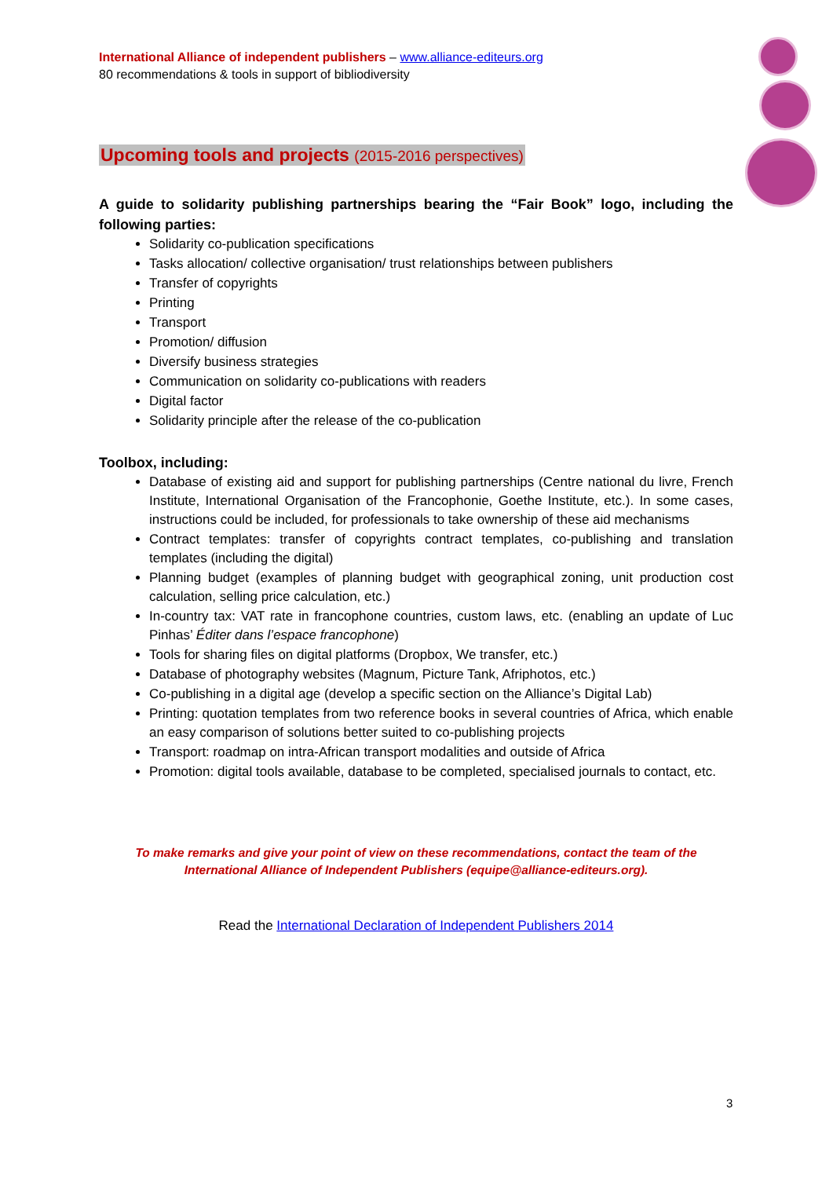International Alliance of independent publishers – www.alliance-editeurs.org
80 recommendations & tools in support of bibliodiversity
Upcoming tools and projects (2015-2016 perspectives)
A guide to solidarity publishing partnerships bearing the “Fair Book” logo, including the following parties:
Solidarity co-publication specifications
Tasks allocation/ collective organisation/ trust relationships between publishers
Transfer of copyrights
Printing
Transport
Promotion/ diffusion
Diversify business strategies
Communication on solidarity co-publications with readers
Digital factor
Solidarity principle after the release of the co-publication
Toolbox, including:
Database of existing aid and support for publishing partnerships (Centre national du livre, French Institute, International Organisation of the Francophonie, Goethe Institute, etc.). In some cases, instructions could be included, for professionals to take ownership of these aid mechanisms
Contract templates: transfer of copyrights contract templates, co-publishing and translation templates (including the digital)
Planning budget (examples of planning budget with geographical zoning, unit production cost calculation, selling price calculation, etc.)
In-country tax: VAT rate in francophone countries, custom laws, etc. (enabling an update of Luc Pinhas’ Éditer dans l’espace francophone)
Tools for sharing files on digital platforms (Dropbox, We transfer, etc.)
Database of photography websites (Magnum, Picture Tank, Afriphotos, etc.)
Co-publishing in a digital age (develop a specific section on the Alliance’s Digital Lab)
Printing: quotation templates from two reference books in several countries of Africa, which enable an easy comparison of solutions better suited to co-publishing projects
Transport: roadmap on intra-African transport modalities and outside of Africa
Promotion: digital tools available, database to be completed, specialised journals to contact, etc.
To make remarks and give your point of view on these recommendations, contact the team of the
International Alliance of Independent Publishers (equipe@alliance-editeurs.org).
Read the International Declaration of Independent Publishers 2014
3